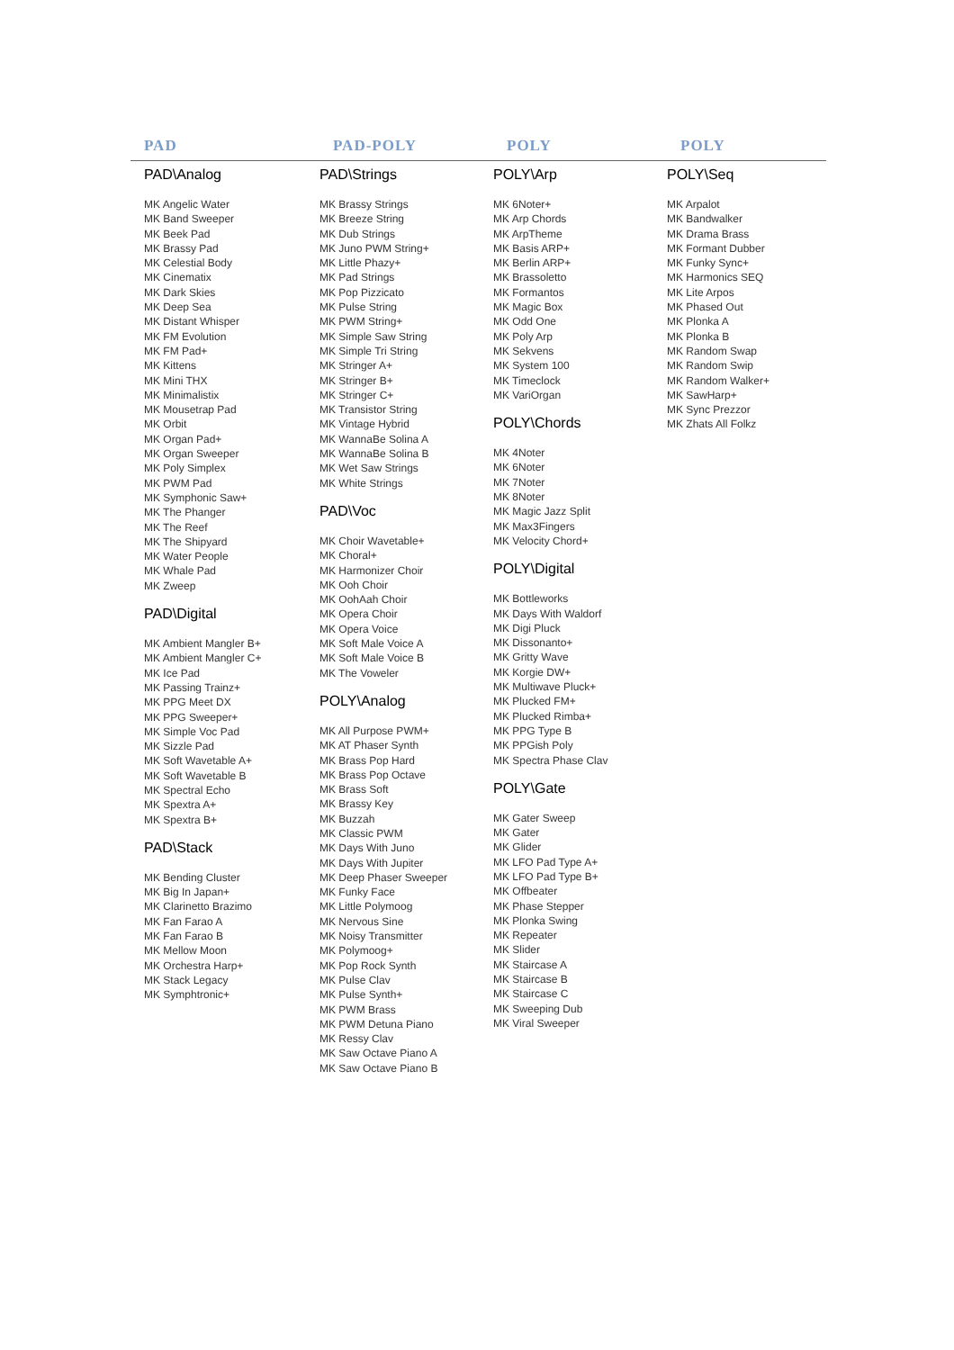PAD PAD-POLY POLY POLY
PAD\Analog
MK Angelic Water
MK Band Sweeper
MK Beek Pad
MK Brassy Pad
MK Celestial Body
MK Cinematix
MK Dark Skies
MK Deep Sea
MK Distant Whisper
MK FM Evolution
MK FM Pad+
MK Kittens
MK Mini THX
MK Minimalistix
MK Mousetrap Pad
MK Orbit
MK Organ Pad+
MK Organ Sweeper
MK Poly Simplex
MK PWM Pad
MK Symphonic Saw+
MK The Phanger
MK The Reef
MK The Shipyard
MK Water People
MK Whale Pad
MK Zweep
PAD\Digital
MK Ambient Mangler B+
MK Ambient Mangler C+
MK Ice Pad
MK Passing Trainz+
MK PPG Meet DX
MK PPG Sweeper+
MK Simple Voc Pad
MK Sizzle Pad
MK Soft Wavetable A+
MK Soft Wavetable B
MK Spectral Echo
MK Spextra A+
MK Spextra B+
PAD\Stack
MK Bending Cluster
MK Big In Japan+
MK Clarinetto Brazimo
MK Fan Farao A
MK Fan Farao B
MK Mellow Moon
MK Orchestra Harp+
MK Stack Legacy
MK Symphtronic+
PAD\Strings
MK Brassy Strings
MK Breeze String
MK Dub Strings
MK Juno PWM String+
MK Little Phazy+
MK Pad Strings
MK Pop Pizzicato
MK Pulse String
MK PWM String+
MK Simple Saw String
MK Simple Tri String
MK Stringer A+
MK Stringer B+
MK Stringer C+
MK Transistor String
MK Vintage Hybrid
MK WannaBe Solina A
MK WannaBe Solina B
MK Wet Saw Strings
MK White Strings
PAD\Voc
MK Choir Wavetable+
MK Choral+
MK Harmonizer Choir
MK Ooh Choir
MK OohAah Choir
MK Opera Choir
MK Opera Voice
MK Soft Male Voice A
MK Soft Male Voice B
MK The Voweler
POLY\Analog
MK All Purpose PWM+
MK AT Phaser Synth
MK Brass Pop Hard
MK Brass Pop Octave
MK Brass Soft
MK Brassy Key
MK Buzzah
MK Classic PWM
MK Days With Juno
MK Days With Jupiter
MK Deep Phaser Sweeper
MK Funky Face
MK Little Polymoog
MK Nervous Sine
MK Noisy Transmitter
MK Polymoog+
MK Pop Rock Synth
MK Pulse Clav
MK Pulse Synth+
MK PWM Brass
MK PWM Detuna Piano
MK Ressy Clav
MK Saw Octave Piano A
MK Saw Octave Piano B
POLY\Arp
MK 6Noter+
MK Arp Chords
MK ArpTheme
MK Basis ARP+
MK Berlin ARP+
MK Brassoletto
MK Formantos
MK Magic Box
MK Odd One
MK Poly Arp
MK Sekvens
MK System 100
MK Timeclock
MK VariOrgan
POLY\Chords
MK 4Noter
MK 6Noter
MK 7Noter
MK 8Noter
MK Magic Jazz Split
MK Max3Fingers
MK Velocity Chord+
POLY\Digital
MK Bottleworks
MK Days With Waldorf
MK Digi Pluck
MK Dissonanto+
MK Gritty Wave
MK Korgie DW+
MK Multiwave Pluck+
MK Plucked FM+
MK Plucked Rimba+
MK PPG Type B
MK PPGish Poly
MK Spectra Phase Clav
POLY\Gate
MK Gater Sweep
MK Gater
MK Glider
MK LFO Pad Type A+
MK LFO Pad Type B+
MK Offbeater
MK Phase Stepper
MK Plonka Swing
MK Repeater
MK Slider
MK Staircase A
MK Staircase B
MK Staircase C
MK Sweeping Dub
MK Viral Sweeper
POLY\Seq
MK Arpalot
MK Bandwalker
MK Drama Brass
MK Formant Dubber
MK Funky Sync+
MK Harmonics SEQ
MK Lite Arpos
MK Phased Out
MK Plonka A
MK Plonka B
MK Random Swap
MK Random Swip
MK Random Walker+
MK SawHarp+
MK Sync Prezzor
MK Zhats All Folkz